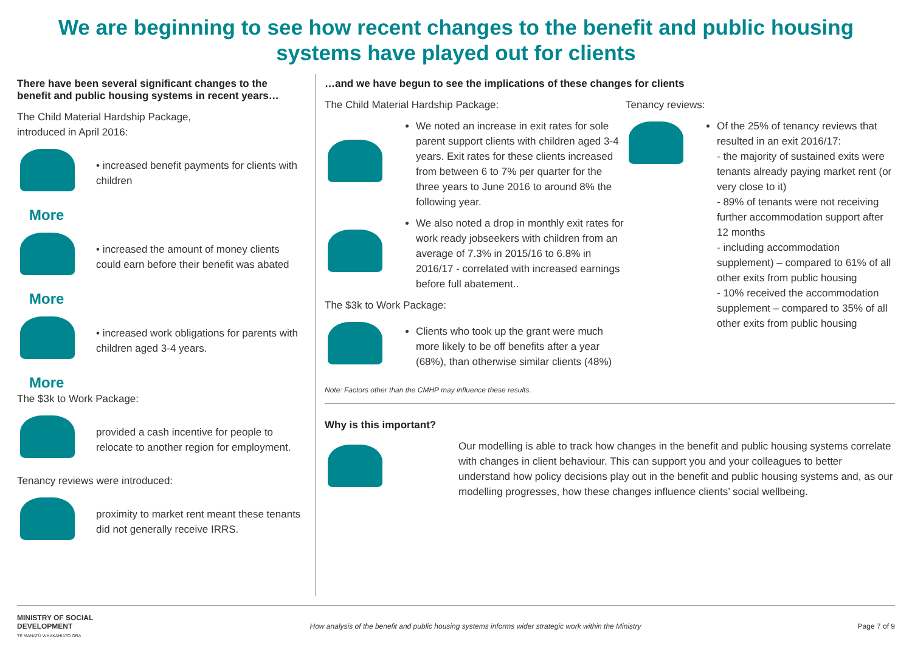We are beginning to see how recent changes to the benefit and public housing systems have played out for clients
There have been several significant changes to the benefit and public housing systems in recent years…
The Child Material Hardship Package,
introduced in April 2016:
• increased benefit payments for clients with children
More
• increased the amount of money clients could earn before their benefit was abated
More
• increased work obligations for parents with children aged 3-4 years.
More
The $3k to Work Package:
provided a cash incentive for people to relocate to another region for employment.
Tenancy reviews were introduced:
proximity to market rent meant these tenants did not generally receive IRRS.
…and we have begun to see the implications of these changes for clients
The Child Material Hardship Package:
We noted an increase in exit rates for sole parent support clients with children aged 3-4 years. Exit rates for these clients increased from between 6 to 7% per quarter for the three years to June 2016 to around 8% the following year.
We also noted a drop in monthly exit rates for work ready jobseekers with children from an average of 7.3% in 2015/16 to 6.8% in 2016/17 - correlated with increased earnings before full abatement..
The $3k to Work Package:
Clients who took up the grant were much more likely to be off benefits after a year (68%), than otherwise similar clients (48%)
Tenancy reviews:
Of the 25% of tenancy reviews that resulted in an exit 2016/17:
- the majority of sustained exits were tenants already paying market rent (or very close to it)
- 89% of tenants were not receiving further accommodation support after 12 months
- including accommodation supplement) – compared to 61% of all other exits from public housing
- 10% received the accommodation supplement – compared to 35% of all other exits from public housing
Note: Factors other than the CMHP may influence these results.
Why is this important?
Our modelling is able to track how changes in the benefit and public housing systems correlate with changes in client behaviour. This can support you and your colleagues to better understand how policy decisions play out in the benefit and public housing systems and, as our modelling progresses, how these changes influence clients’ social wellbeing.
MINISTRY OF SOCIAL
DEVELOPMENT
TE MANATŪ WHAKAHIATO ORA
How analysis of the benefit and public housing systems informs wider strategic work within the Ministry
Page 7 of 9